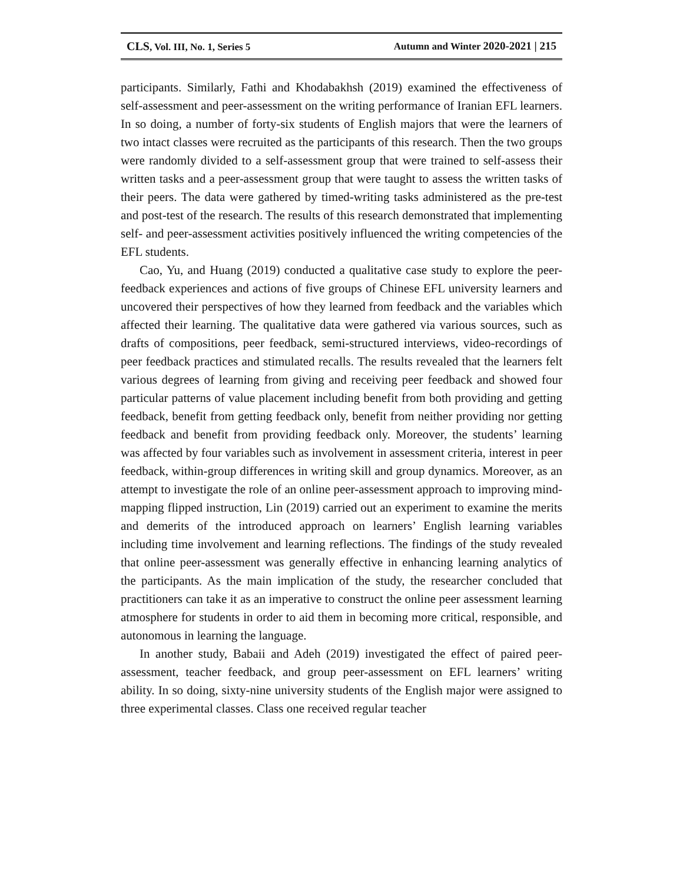CLS, Vol. III, No. 1, Series 5 Autumn and Winter 2020-2021 | 215
participants. Similarly, Fathi and Khodabakhsh (2019) examined the effectiveness of self-assessment and peer-assessment on the writing performance of Iranian EFL learners. In so doing, a number of forty-six students of English majors that were the learners of two intact classes were recruited as the participants of this research. Then the two groups were randomly divided to a self-assessment group that were trained to self-assess their written tasks and a peer-assessment group that were taught to assess the written tasks of their peers. The data were gathered by timed-writing tasks administered as the pre-test and post-test of the research. The results of this research demonstrated that implementing self- and peer-assessment activities positively influenced the writing competencies of the EFL students.
Cao, Yu, and Huang (2019) conducted a qualitative case study to explore the peer-feedback experiences and actions of five groups of Chinese EFL university learners and uncovered their perspectives of how they learned from feedback and the variables which affected their learning. The qualitative data were gathered via various sources, such as drafts of compositions, peer feedback, semi-structured interviews, video-recordings of peer feedback practices and stimulated recalls. The results revealed that the learners felt various degrees of learning from giving and receiving peer feedback and showed four particular patterns of value placement including benefit from both providing and getting feedback, benefit from getting feedback only, benefit from neither providing nor getting feedback and benefit from providing feedback only. Moreover, the students’ learning was affected by four variables such as involvement in assessment criteria, interest in peer feedback, within-group differences in writing skill and group dynamics. Moreover, as an attempt to investigate the role of an online peer-assessment approach to improving mind-mapping flipped instruction, Lin (2019) carried out an experiment to examine the merits and demerits of the introduced approach on learners’ English learning variables including time involvement and learning reflections. The findings of the study revealed that online peer-assessment was generally effective in enhancing learning analytics of the participants. As the main implication of the study, the researcher concluded that practitioners can take it as an imperative to construct the online peer assessment learning atmosphere for students in order to aid them in becoming more critical, responsible, and autonomous in learning the language.
In another study, Babaii and Adeh (2019) investigated the effect of paired peer-assessment, teacher feedback, and group peer-assessment on EFL learners’ writing ability. In so doing, sixty-nine university students of the English major were assigned to three experimental classes. Class one received regular teacher